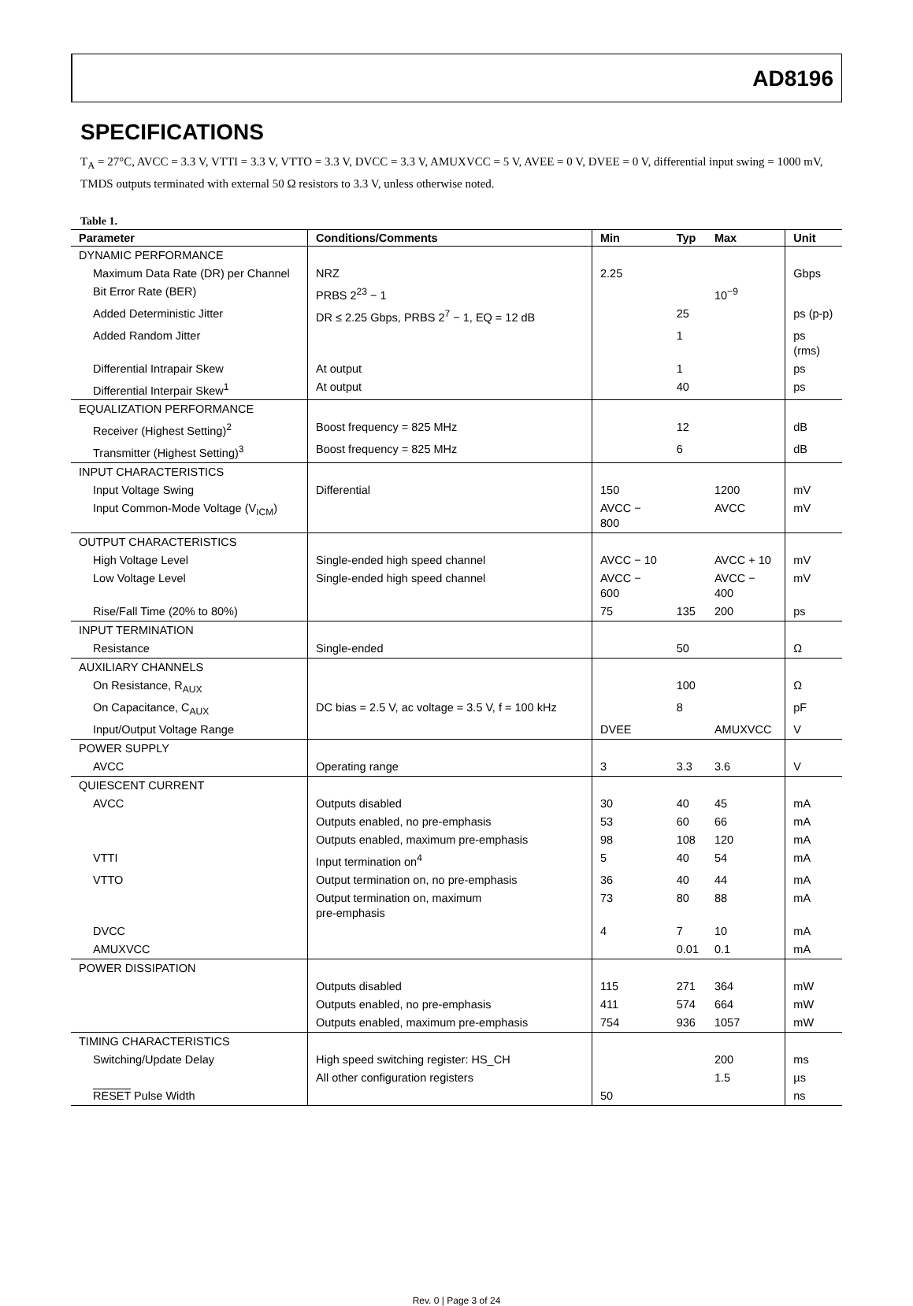AD8196
SPECIFICATIONS
T<sub>A</sub> = 27°C, AVCC = 3.3 V, VTTI = 3.3 V, VTTO = 3.3 V, DVCC = 3.3 V, AMUXVCC = 5 V, AVEE = 0 V, DVEE = 0 V, differential input swing = 1000 mV, TMDS outputs terminated with external 50 Ω resistors to 3.3 V, unless otherwise noted.
Table 1.
| Parameter | Conditions/Comments | Min | Typ | Max | Unit |
| --- | --- | --- | --- | --- | --- |
| DYNAMIC PERFORMANCE | | | | | |
| Maximum Data Rate (DR) per Channel | NRZ | 2.25 | | | Gbps |
| Bit Error Rate (BER) | PRBS 2<sup>23</sup> − 1 | | | 10<sup>−9</sup> | |
| Added Deterministic Jitter | DR ≤ 2.25 Gbps, PRBS 2<sup>7</sup> − 1, EQ = 12 dB | | 25 | | ps (p-p) |
| Added Random Jitter | | | 1 | | ps (rms) |
| Differential Intrapair Skew | At output | | 1 | | ps |
| Differential Interpair Skew<sup>1</sup> | At output | | 40 | | ps |
| EQUALIZATION PERFORMANCE | | | | | |
| Receiver (Highest Setting)<sup>2</sup> | Boost frequency = 825 MHz | | 12 | | dB |
| Transmitter (Highest Setting)<sup>3</sup> | Boost frequency = 825 MHz | | 6 | | dB |
| INPUT CHARACTERISTICS | | | | | |
| Input Voltage Swing | Differential | 150 | | 1200 | mV |
| Input Common-Mode Voltage (V<sub>ICM</sub>) | | AVCC − 800 | | AVCC | mV |
| OUTPUT CHARACTERISTICS | | | | | |
| High Voltage Level | Single-ended high speed channel | AVCC − 10 | | AVCC + 10 | mV |
| Low Voltage Level | Single-ended high speed channel | AVCC − 600 | | AVCC − 400 | mV |
| Rise/Fall Time (20% to 80%) | | 75 | 135 | 200 | ps |
| INPUT TERMINATION | | | | | |
| Resistance | Single-ended | | 50 | | Ω |
| AUXILIARY CHANNELS | | | | | |
| On Resistance, R<sub>AUX</sub> | | | 100 | | Ω |
| On Capacitance, C<sub>AUX</sub> | DC bias = 2.5 V, ac voltage = 3.5 V, f = 100 kHz | | 8 | | pF |
| Input/Output Voltage Range | | DVEE | | AMUXVCC | V |
| POWER SUPPLY | | | | | |
| AVCC | Operating range | 3 | 3.3 | 3.6 | V |
| QUIESCENT CURRENT | | | | | |
| AVCC | Outputs disabled | 30 | 40 | 45 | mA |
| | Outputs enabled, no pre-emphasis | 53 | 60 | 66 | mA |
| | Outputs enabled, maximum pre-emphasis | 98 | 108 | 120 | mA |
| VTTI | Input termination on<sup>4</sup> | 5 | 40 | 54 | mA |
| VTTO | Output termination on, no pre-emphasis | 36 | 40 | 44 | mA |
| | Output termination on, maximum pre-emphasis | 73 | 80 | 88 | mA |
| DVCC | | 4 | 7 | 10 | mA |
| AMUXVCC | | | 0.01 | 0.1 | mA |
| POWER DISSIPATION | | | | | |
| | Outputs disabled | 115 | 271 | 364 | mW |
| | Outputs enabled, no pre-emphasis | 411 | 574 | 664 | mW |
| | Outputs enabled, maximum pre-emphasis | 754 | 936 | 1057 | mW |
| TIMING CHARACTERISTICS | | | | | |
| Switching/Update Delay | High speed switching register: HS_CH | | | 200 | ms |
| | All other configuration registers | | | 1.5 | µs |
| RESET Pulse Width | | 50 | | | ns |
Rev. 0 | Page 3 of 24